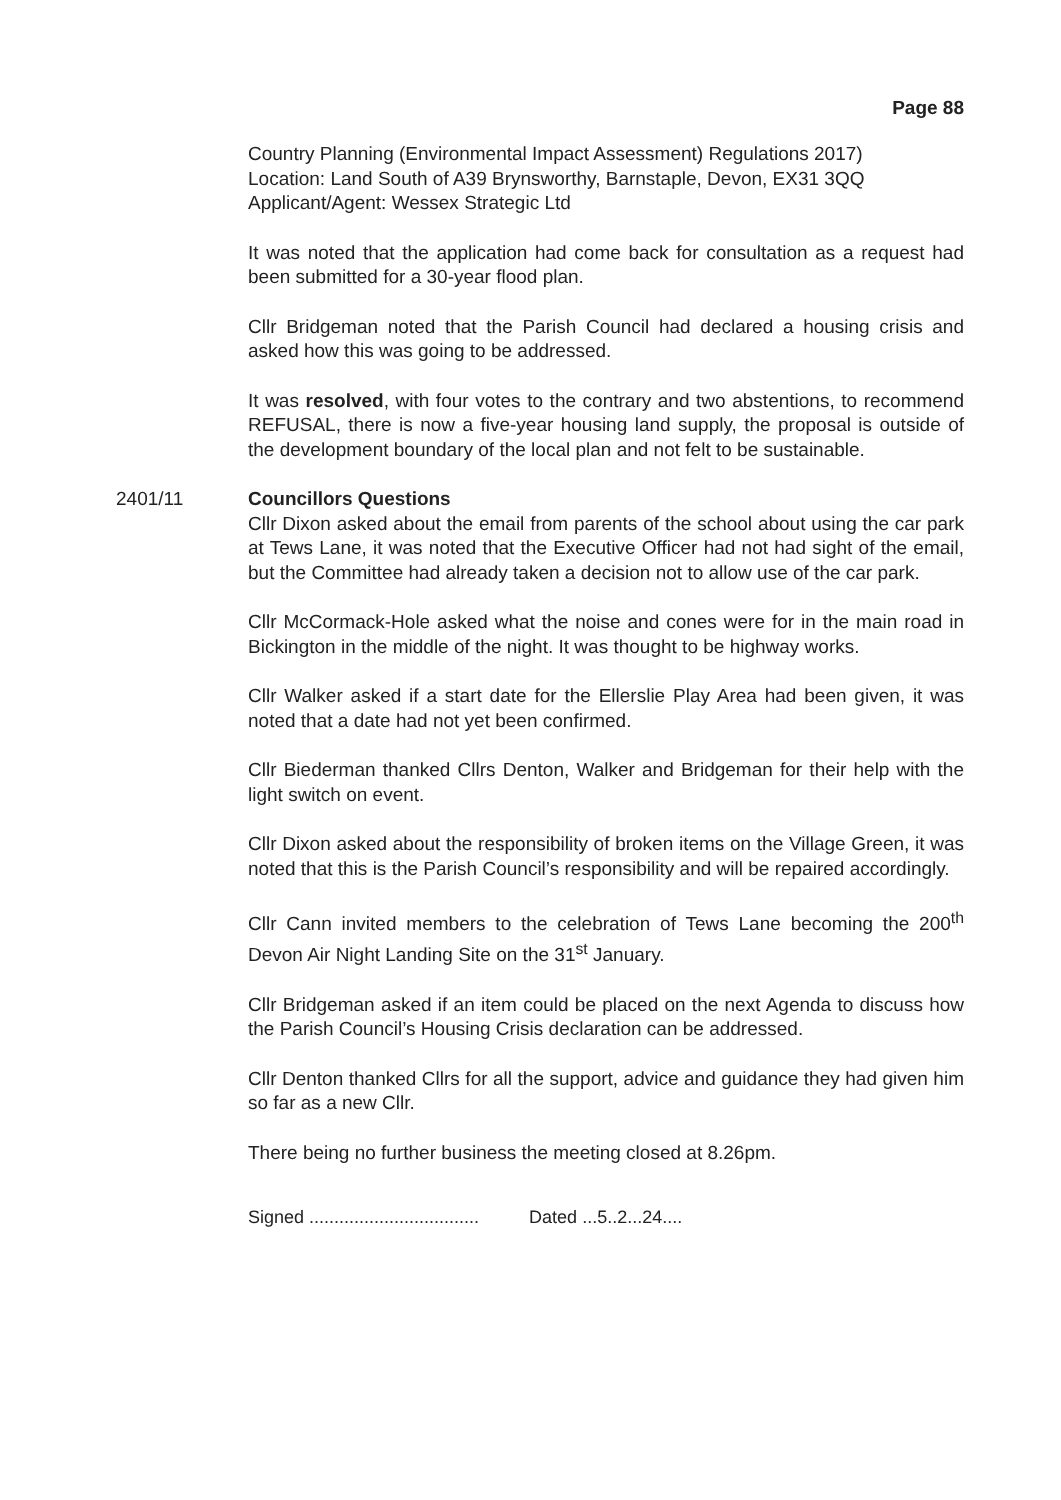Page 88
Country Planning (Environmental Impact Assessment) Regulations 2017)
Location: Land South of A39 Brynsworthy, Barnstaple, Devon, EX31 3QQ
Applicant/Agent: Wessex Strategic Ltd
It was noted that the application had come back for consultation as a request had been submitted for a 30-year flood plan.
Cllr Bridgeman noted that the Parish Council had declared a housing crisis and asked how this was going to be addressed.
It was resolved, with four votes to the contrary and two abstentions, to recommend REFUSAL, there is now a five-year housing land supply, the proposal is outside of the development boundary of the local plan and not felt to be sustainable.
2401/11 Councillors Questions
Cllr Dixon asked about the email from parents of the school about using the car park at Tews Lane, it was noted that the Executive Officer had not had sight of the email, but the Committee had already taken a decision not to allow use of the car park.
Cllr McCormack-Hole asked what the noise and cones were for in the main road in Bickington in the middle of the night. It was thought to be highway works.
Cllr Walker asked if a start date for the Ellerslie Play Area had been given, it was noted that a date had not yet been confirmed.
Cllr Biederman thanked Cllrs Denton, Walker and Bridgeman for their help with the light switch on event.
Cllr Dixon asked about the responsibility of broken items on the Village Green, it was noted that this is the Parish Council’s responsibility and will be repaired accordingly.
Cllr Cann invited members to the celebration of Tews Lane becoming the 200<sup>th</sup> Devon Air Night Landing Site on the 31<sup>st</sup> January.
Cllr Bridgeman asked if an item could be placed on the next Agenda to discuss how the Parish Council’s Housing Crisis declaration can be addressed.
Cllr Denton thanked Cllrs for all the support, advice and guidance they had given him so far as a new Cllr.
There being no further business the meeting closed at 8.26pm.
Signed .................................. Dated ...5..2...24....